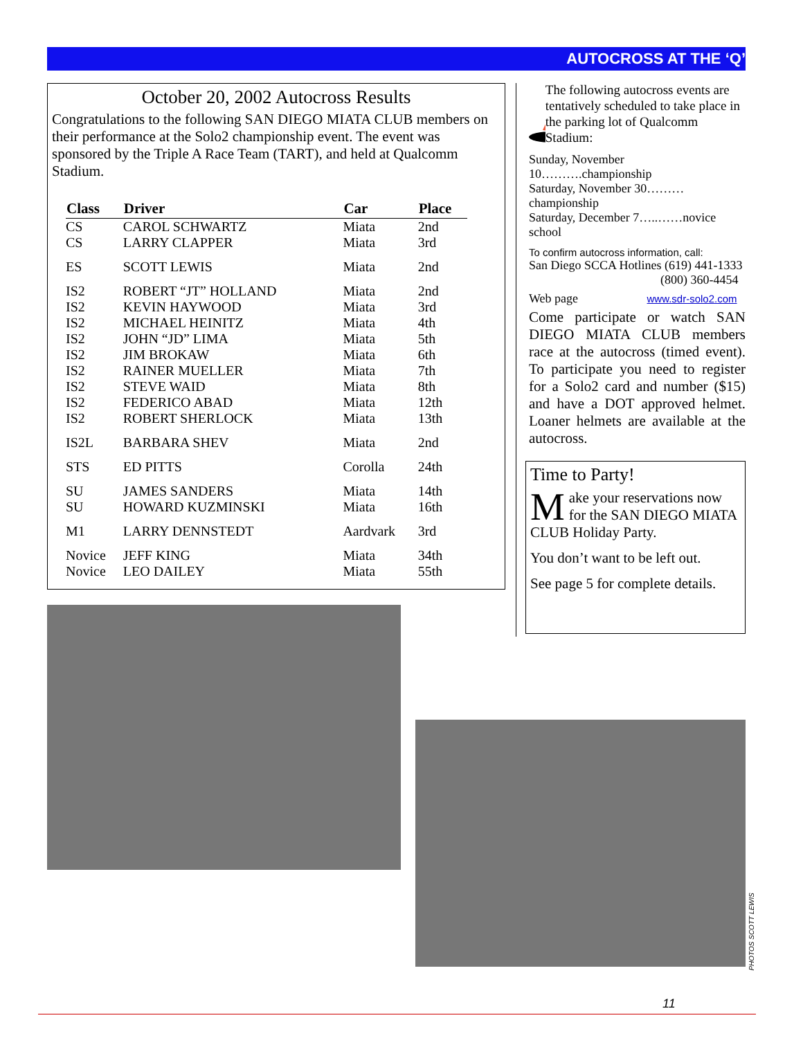AUTOCROSS AT THE ‘Q’
October 20, 2002 Autocross Results
Congratulations to the following SAN DIEGO MIATA CLUB members on their performance at the Solo2 championship event. The event was sponsored by the Triple A Race Team (TART), and held at Qualcomm Stadium.
| Class | Driver | Car | Place |
| --- | --- | --- | --- |
| CS | CAROL SCHWARTZ | Miata | 2nd |
| CS | LARRY CLAPPER | Miata | 3rd |
| ES | SCOTT LEWIS | Miata | 2nd |
| IS2 | ROBERT “JT” HOLLAND | Miata | 2nd |
| IS2 | KEVIN HAYWOOD | Miata | 3rd |
| IS2 | MICHAEL HEINITZ | Miata | 4th |
| IS2 | JOHN “JD” LIMA | Miata | 5th |
| IS2 | JIM BROKAW | Miata | 6th |
| IS2 | RAINER MUELLER | Miata | 7th |
| IS2 | STEVE WAID | Miata | 8th |
| IS2 | FEDERICO ABAD | Miata | 12th |
| IS2 | ROBERT SHERLOCK | Miata | 13th |
| IS2L | BARBARA SHEV | Miata | 2nd |
| STS | ED PITTS | Corolla | 24th |
| SU | JAMES SANDERS | Miata | 14th |
| SU | HOWARD KUZMINSKI | Miata | 16th |
| M1 | LARRY DENNSTEDT | Aardvark | 3rd |
| Novice | JEFF KING | Miata | 34th |
| Novice | LEO DAILEY | Miata | 55th |
The following autocross events are tentatively scheduled to take place in the parking lot of Qualcomm Stadium:
Sunday, November 10……….championship
Saturday, November 30………championship
Saturday, December 7…..……novice school
To confirm autocross information, call:
San Diego SCCA Hotlines (619) 441-1333
(800) 360-4454
Web page www.sdr-solo2.com
Come participate or watch SAN DIEGO MIATA CLUB members race at the autocross (timed event). To participate you need to register for a Solo2 card and number ($15) and have a DOT approved helmet. Loaner helmets are available at the autocross.
Time to Party!
Make your reservations now for the SAN DIEGO MIATA CLUB Holiday Party.
You don’t want to be left out.
See page 5 for complete details.
PHOTOS SCOTT LEWIS
11